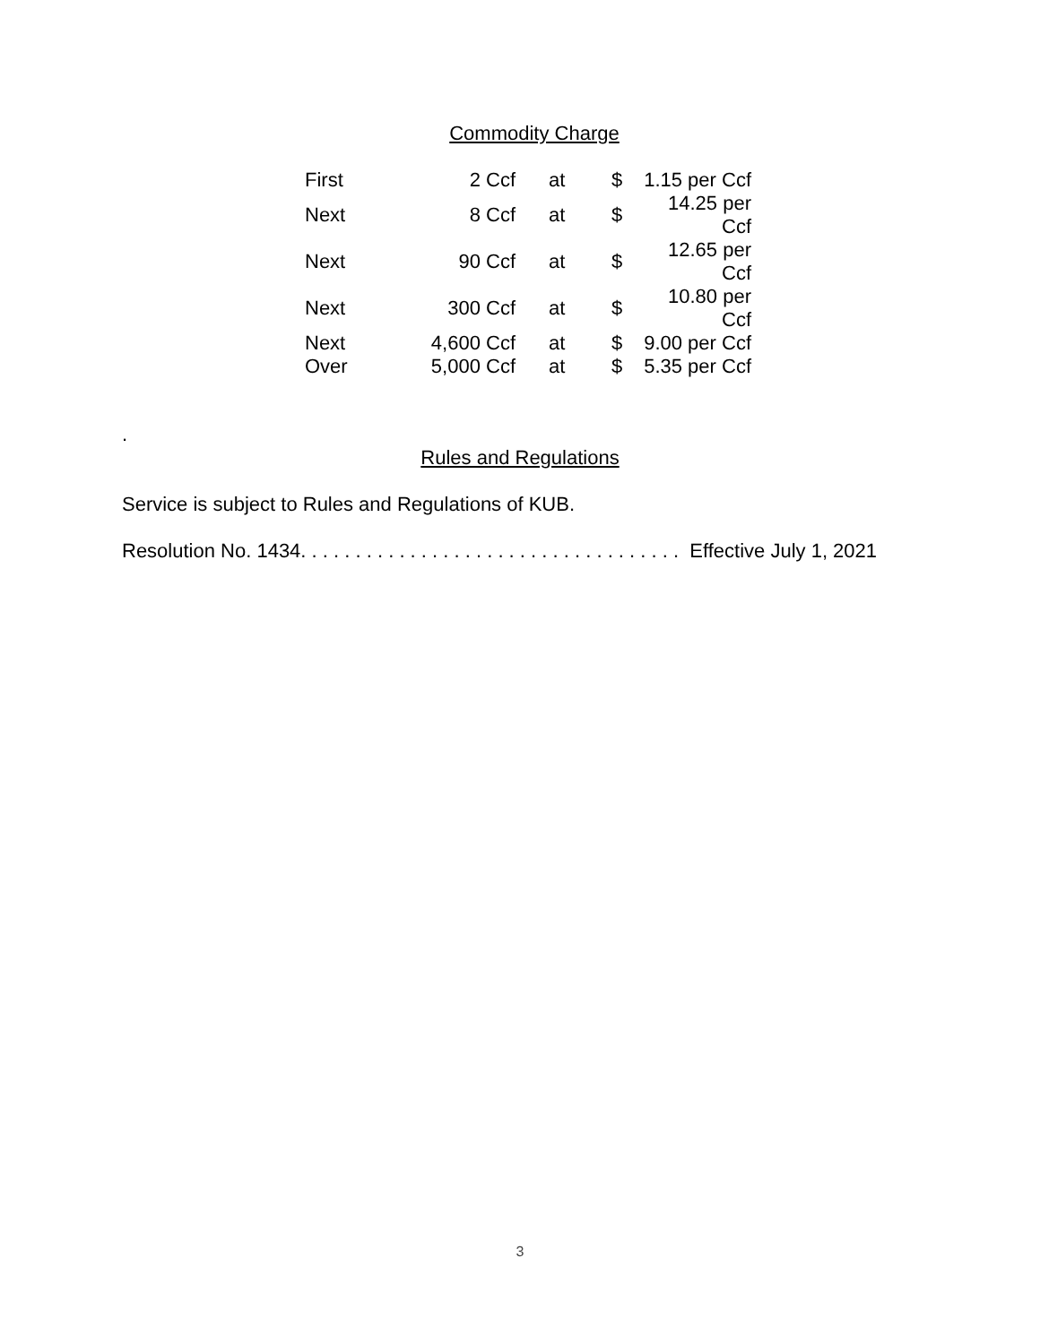Commodity Charge
| First | 2 Ccf | at | $ | 1.15 per Ccf |
| Next | 8 Ccf | at | $ | 14.25 per Ccf |
| Next | 90 Ccf | at | $ | 12.65 per Ccf |
| Next | 300 Ccf | at | $ | 10.80 per Ccf |
| Next | 4,600 Ccf | at | $ | 9.00 per Ccf |
| Over | 5,000 Ccf | at | $ | 5.35 per Ccf |
.
Rules and Regulations
Service is subject to Rules and Regulations of KUB.
Resolution No. 1434. . . . . . . . . . . . . . . . . . . . . . . . . . . . . . . . . . . Effective July 1, 2021
3